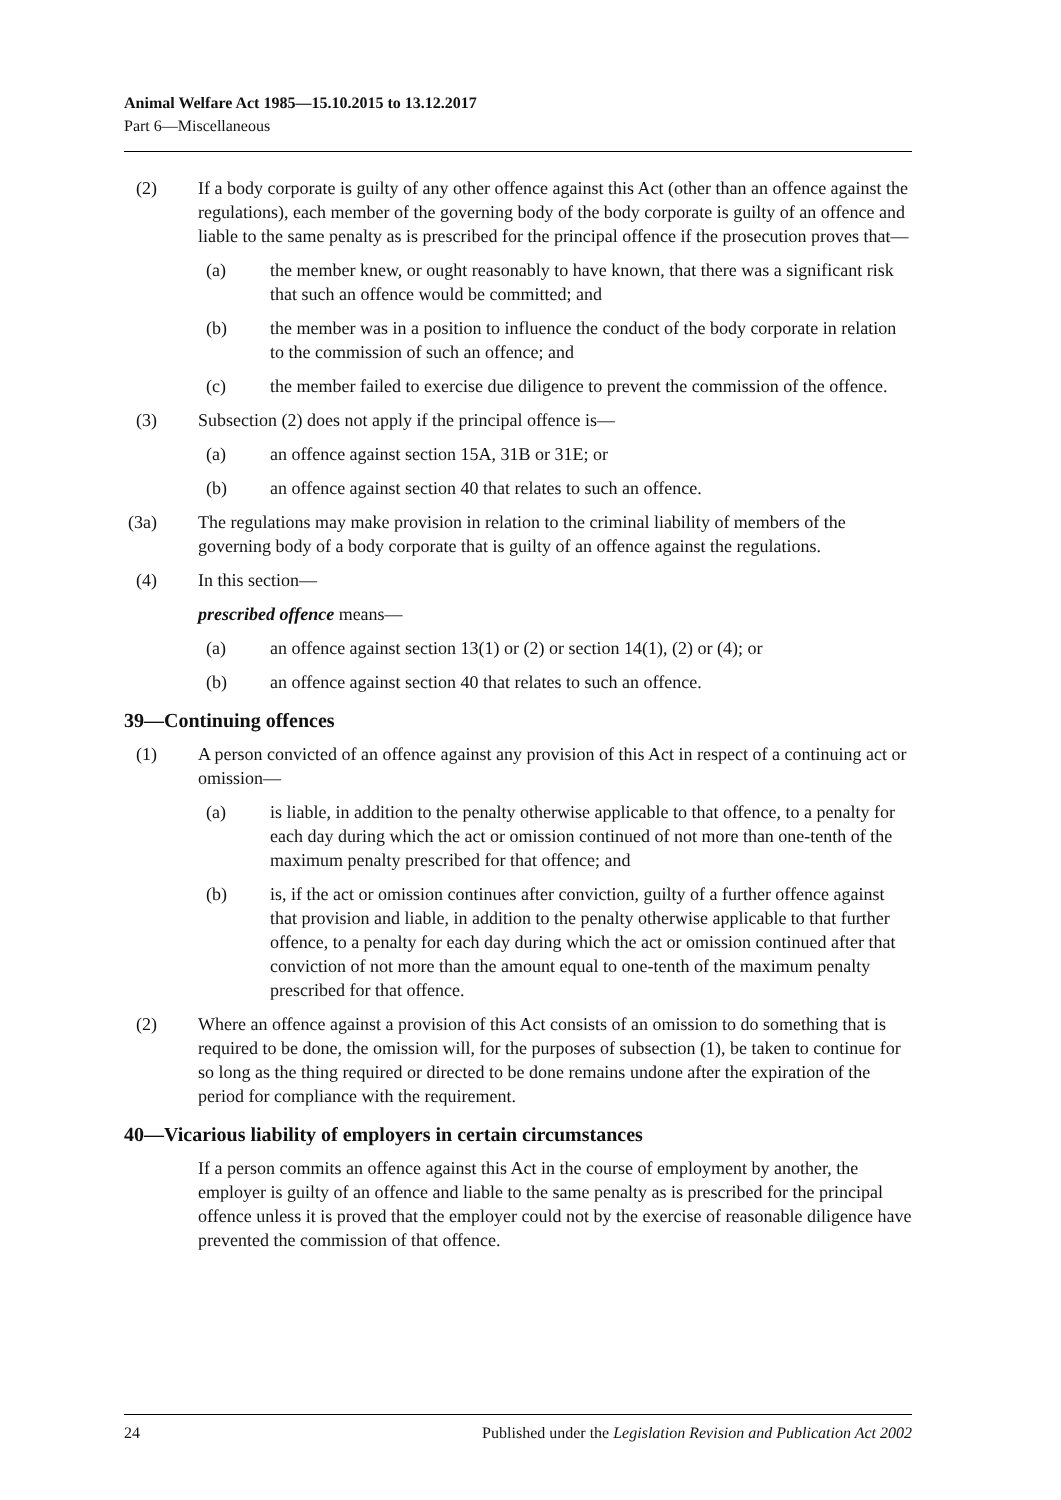Animal Welfare Act 1985—15.10.2015 to 13.12.2017
Part 6—Miscellaneous
(2) If a body corporate is guilty of any other offence against this Act (other than an offence against the regulations), each member of the governing body of the body corporate is guilty of an offence and liable to the same penalty as is prescribed for the principal offence if the prosecution proves that—
(a) the member knew, or ought reasonably to have known, that there was a significant risk that such an offence would be committed; and
(b) the member was in a position to influence the conduct of the body corporate in relation to the commission of such an offence; and
(c) the member failed to exercise due diligence to prevent the commission of the offence.
(3) Subsection (2) does not apply if the principal offence is—
(a) an offence against section 15A, 31B or 31E; or
(b) an offence against section 40 that relates to such an offence.
(3a) The regulations may make provision in relation to the criminal liability of members of the governing body of a body corporate that is guilty of an offence against the regulations.
(4) In this section—
prescribed offence means—
(a) an offence against section 13(1) or (2) or section 14(1), (2) or (4); or
(b) an offence against section 40 that relates to such an offence.
39—Continuing offences
(1) A person convicted of an offence against any provision of this Act in respect of a continuing act or omission—
(a) is liable, in addition to the penalty otherwise applicable to that offence, to a penalty for each day during which the act or omission continued of not more than one-tenth of the maximum penalty prescribed for that offence; and
(b) is, if the act or omission continues after conviction, guilty of a further offence against that provision and liable, in addition to the penalty otherwise applicable to that further offence, to a penalty for each day during which the act or omission continued after that conviction of not more than the amount equal to one-tenth of the maximum penalty prescribed for that offence.
(2) Where an offence against a provision of this Act consists of an omission to do something that is required to be done, the omission will, for the purposes of subsection (1), be taken to continue for so long as the thing required or directed to be done remains undone after the expiration of the period for compliance with the requirement.
40—Vicarious liability of employers in certain circumstances
If a person commits an offence against this Act in the course of employment by another, the employer is guilty of an offence and liable to the same penalty as is prescribed for the principal offence unless it is proved that the employer could not by the exercise of reasonable diligence have prevented the commission of that offence.
24 Published under the Legislation Revision and Publication Act 2002